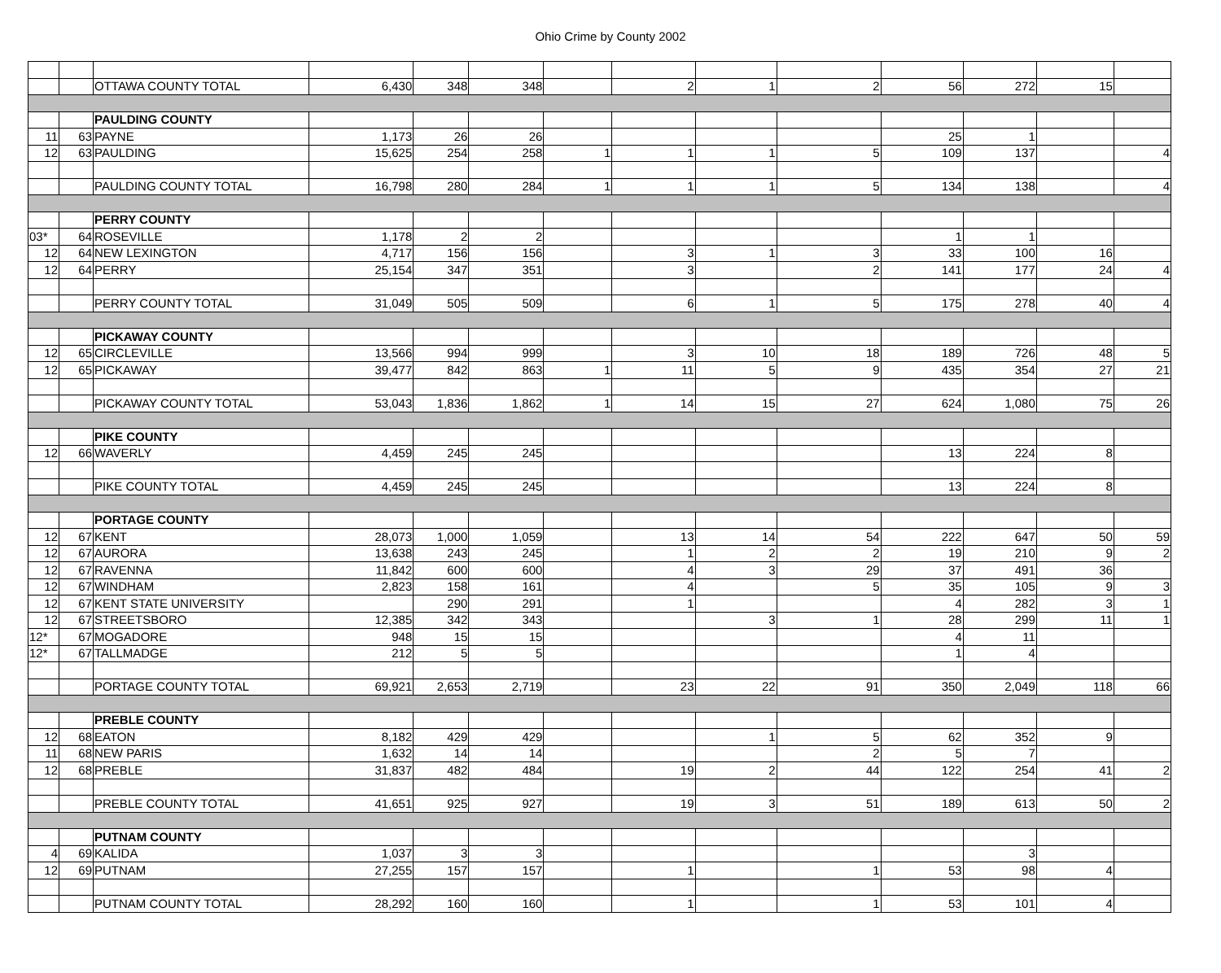Ohio Crime by County 2002
| | | OTTAWA COUNTY TOTAL | 6,430 | 348 | 348 | | 2 | 1 | 2 | 56 | 272 | 15 | |
| | | PAULDING COUNTY | | | | | | | | | | | |
| 11 | 63 | PAYNE | 1,173 | 26 | 26 | | | | | 25 | 1 | | |
| 12 | 63 | PAULDING | 15,625 | 254 | 258 | 1 | 1 | 1 | 5 | 109 | 137 | | 4 |
| | | PAULDING COUNTY TOTAL | 16,798 | 280 | 284 | 1 | 1 | 1 | 5 | 134 | 138 | | 4 |
| | | PERRY COUNTY | | | | | | | | | | | |
| 03* | 64 | ROSEVILLE | 1,178 | 2 | 2 | | | | | 1 | 1 | | |
| 12 | 64 | NEW LEXINGTON | 4,717 | 156 | 156 | | 3 | 1 | 3 | 33 | 100 | 16 | |
| 12 | 64 | PERRY | 25,154 | 347 | 351 | | 3 | | 2 | 141 | 177 | 24 | 4 |
| | | PERRY COUNTY TOTAL | 31,049 | 505 | 509 | | 6 | 1 | 5 | 175 | 278 | 40 | 4 |
| | | PICKAWAY COUNTY | | | | | | | | | | | |
| 12 | 65 | CIRCLEVILLE | 13,566 | 994 | 999 | | 3 | 10 | 18 | 189 | 726 | 48 | 5 |
| 12 | 65 | PICKAWAY | 39,477 | 842 | 863 | 1 | 11 | 5 | 9 | 435 | 354 | 27 | 21 |
| | | PICKAWAY COUNTY TOTAL | 53,043 | 1,836 | 1,862 | 1 | 14 | 15 | 27 | 624 | 1,080 | 75 | 26 |
| | | PIKE COUNTY | | | | | | | | | | | |
| 12 | 66 | WAVERLY | 4,459 | 245 | 245 | | | | | 13 | 224 | 8 | |
| | | PIKE COUNTY TOTAL | 4,459 | 245 | 245 | | | | | 13 | 224 | 8 | |
| | | PORTAGE COUNTY | | | | | | | | | | | |
| 12 | 67 | KENT | 28,073 | 1,000 | 1,059 | | 13 | 14 | 54 | 222 | 647 | 50 | 59 |
| 12 | 67 | AURORA | 13,638 | 243 | 245 | | 1 | 2 | 2 | 19 | 210 | 9 | 2 |
| 12 | 67 | RAVENNA | 11,842 | 600 | 600 | | 4 | 3 | 29 | 37 | 491 | 36 | |
| 12 | 67 | WINDHAM | 2,823 | 158 | 161 | | 4 | | 5 | 35 | 105 | 9 | 3 |
| 12 | 67 | KENT STATE UNIVERSITY | | 290 | 291 | | 1 | | | 4 | 282 | 3 | 1 |
| 12 | 67 | STREETSBORO | 12,385 | 342 | 343 | | | 3 | 1 | 28 | 299 | 11 | 1 |
| 12* | 67 | MOGADORE | 948 | 15 | 15 | | | | | 4 | 11 | | |
| 12* | 67 | TALLMADGE | 212 | 5 | 5 | | | | | 1 | 4 | | |
| | | PORTAGE COUNTY TOTAL | 69,921 | 2,653 | 2,719 | | 23 | 22 | 91 | 350 | 2,049 | 118 | 66 |
| | | PREBLE COUNTY | | | | | | | | | | | |
| 12 | 68 | EATON | 8,182 | 429 | 429 | | | 1 | 5 | 62 | 352 | 9 | |
| 11 | 68 | NEW PARIS | 1,632 | 14 | 14 | | | | 2 | 5 | 7 | | |
| 12 | 68 | PREBLE | 31,837 | 482 | 484 | | 19 | 2 | 44 | 122 | 254 | 41 | 2 |
| | | PREBLE COUNTY TOTAL | 41,651 | 925 | 927 | | 19 | 3 | 51 | 189 | 613 | 50 | 2 |
| | | PUTNAM COUNTY | | | | | | | | | | | |
| 4 | 69 | KALIDA | 1,037 | 3 | 3 | | | | | | 3 | | |
| 12 | 69 | PUTNAM | 27,255 | 157 | 157 | | 1 | | 1 | 53 | 98 | 4 | |
| | | PUTNAM COUNTY TOTAL | 28,292 | 160 | 160 | | 1 | | 1 | 53 | 101 | 4 | |